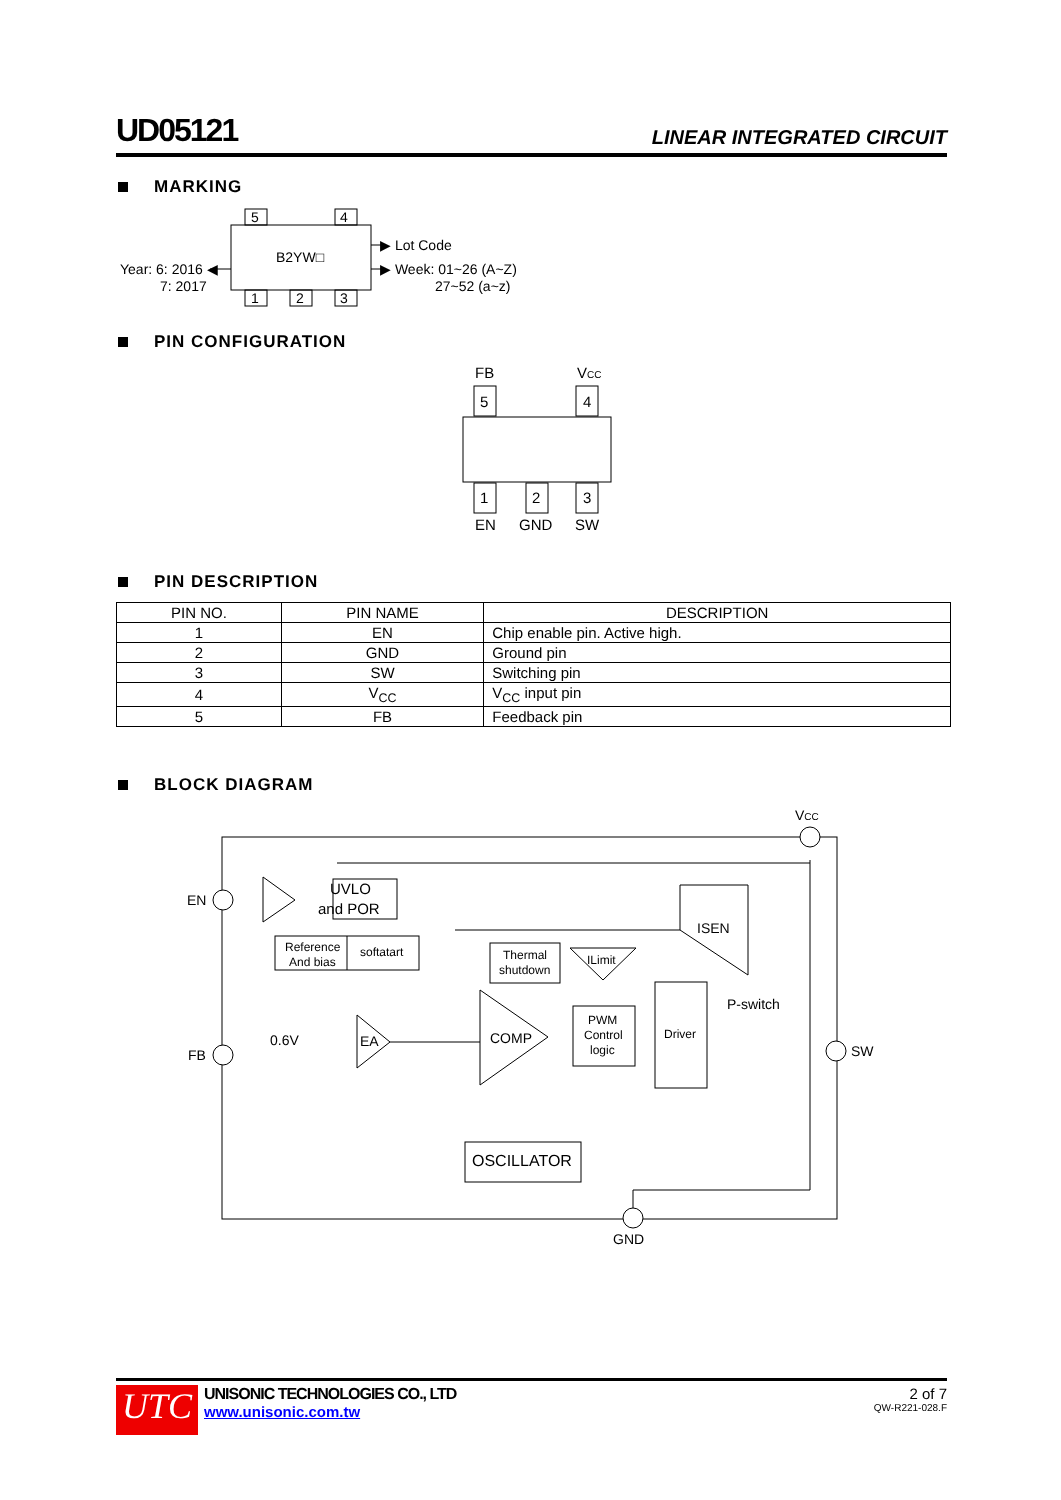UD05121
LINEAR INTEGRATED CIRCUIT
MARKING
5
4
1
2
3
B2YW□
Year: 6: 2016 ◀
7: 2017
▶ Lot Code
▶ Week: 01~26 (A~Z)
27~52 (a~z)
PIN CONFIGURATION
FB
VCC
5
4
1
2
3
EN
GND
SW
PIN DESCRIPTION
| PIN NO. | PIN NAME | DESCRIPTION |
| --- | --- | --- |
| 1 | EN | Chip enable pin. Active high. |
| 2 | GND | Ground pin |
| 3 | SW | Switching pin |
| 4 | V<sub>CC</sub> | V<sub>CC</sub> input pin |
| 5 | FB | Feedback pin |
BLOCK DIAGRAM
VCC
EN
FB
SW
GND
UVLO
and POR
Reference
And bias
softatart
0.6V
EA
COMP
ISEN
ILimit
Thermal
shutdown
PWM
Control
logic
Driver
P-switch
OSCILLATOR
UTC
UNISONIC TECHNOLOGIES CO., LTD
www.unisonic.com.tw
2 of 7
QW-R221-028.F